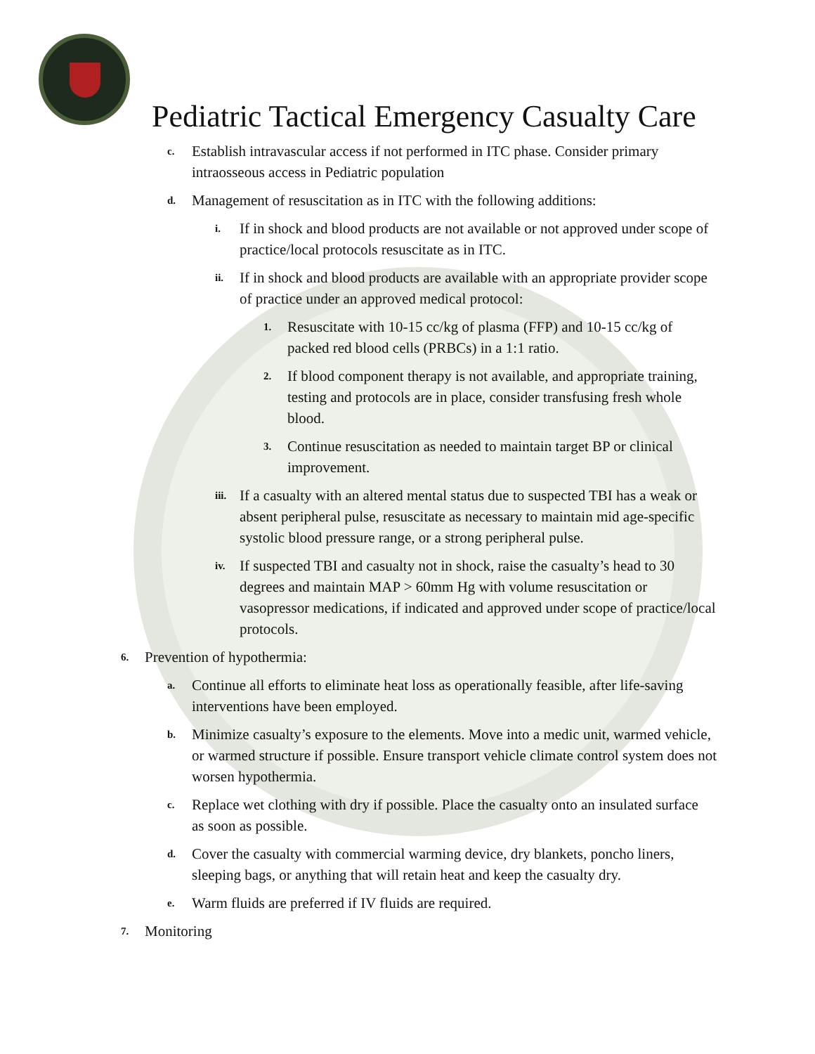Pediatric Tactical Emergency Casualty Care
c. Establish intravascular access if not performed in ITC phase. Consider primary intraosseous access in Pediatric population
d. Management of resuscitation as in ITC with the following additions:
i. If in shock and blood products are not available or not approved under scope of practice/local protocols resuscitate as in ITC.
ii. If in shock and blood products are available with an appropriate provider scope of practice under an approved medical protocol:
1. Resuscitate with 10-15 cc/kg of plasma (FFP) and 10-15 cc/kg of packed red blood cells (PRBCs) in a 1:1 ratio.
2. If blood component therapy is not available, and appropriate training, testing and protocols are in place, consider transfusing fresh whole blood.
3. Continue resuscitation as needed to maintain target BP or clinical improvement.
iii. If a casualty with an altered mental status due to suspected TBI has a weak or absent peripheral pulse, resuscitate as necessary to maintain mid age-specific systolic blood pressure range, or a strong peripheral pulse.
iv. If suspected TBI and casualty not in shock, raise the casualty’s head to 30 degrees and maintain MAP > 60mm Hg with volume resuscitation or vasopressor medications, if indicated and approved under scope of practice/local protocols.
6. Prevention of hypothermia:
a. Continue all efforts to eliminate heat loss as operationally feasible, after life-saving interventions have been employed.
b. Minimize casualty’s exposure to the elements. Move into a medic unit, warmed vehicle, or warmed structure if possible. Ensure transport vehicle climate control system does not worsen hypothermia.
c. Replace wet clothing with dry if possible. Place the casualty onto an insulated surface as soon as possible.
d. Cover the casualty with commercial warming device, dry blankets, poncho liners, sleeping bags, or anything that will retain heat and keep the casualty dry.
e. Warm fluids are preferred if IV fluids are required.
7. Monitoring